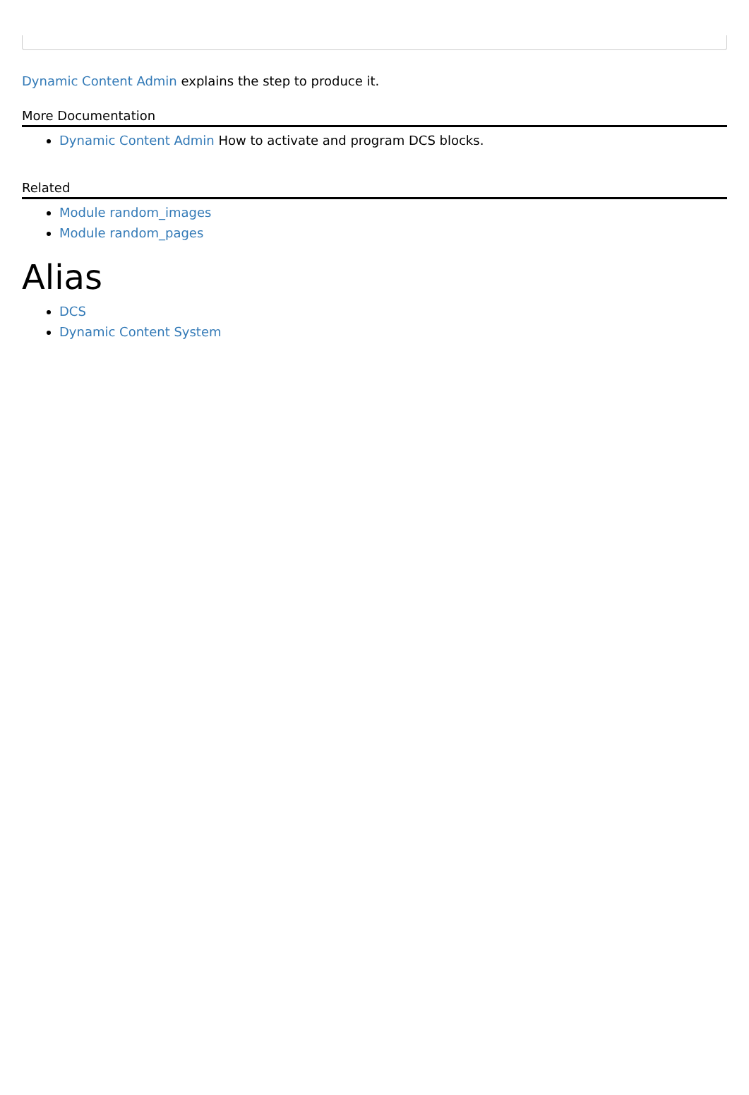Dynamic Content Admin explains the step to produce it.
More Documentation
Dynamic Content Admin How to activate and program DCS blocks.
Related
Module random_images
Module random_pages
Alias
DCS
Dynamic Content System